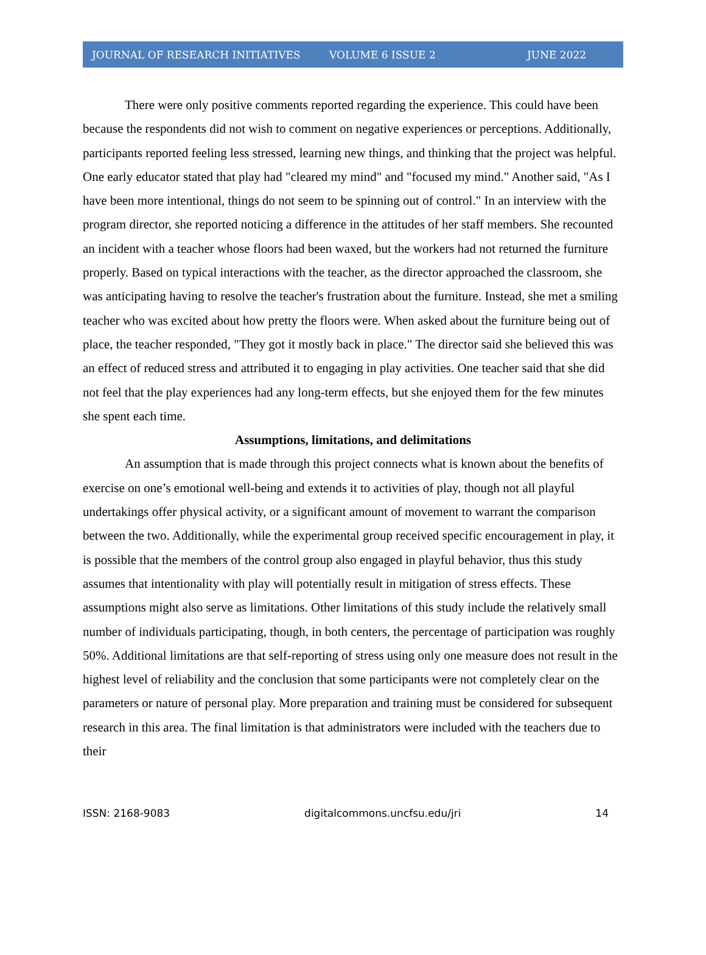JOURNAL OF RESEARCH INITIATIVES VOLUME 6 ISSUE 2 JUNE 2022
There were only positive comments reported regarding the experience. This could have been because the respondents did not wish to comment on negative experiences or perceptions. Additionally, participants reported feeling less stressed, learning new things, and thinking that the project was helpful. One early educator stated that play had "cleared my mind" and "focused my mind." Another said, "As I have been more intentional, things do not seem to be spinning out of control." In an interview with the program director, she reported noticing a difference in the attitudes of her staff members. She recounted an incident with a teacher whose floors had been waxed, but the workers had not returned the furniture properly. Based on typical interactions with the teacher, as the director approached the classroom, she was anticipating having to resolve the teacher's frustration about the furniture. Instead, she met a smiling teacher who was excited about how pretty the floors were. When asked about the furniture being out of place, the teacher responded, "They got it mostly back in place." The director said she believed this was an effect of reduced stress and attributed it to engaging in play activities. One teacher said that she did not feel that the play experiences had any long-term effects, but she enjoyed them for the few minutes she spent each time.
Assumptions, limitations, and delimitations
An assumption that is made through this project connects what is known about the benefits of exercise on one’s emotional well-being and extends it to activities of play, though not all playful undertakings offer physical activity, or a significant amount of movement to warrant the comparison between the two. Additionally, while the experimental group received specific encouragement in play, it is possible that the members of the control group also engaged in playful behavior, thus this study assumes that intentionality with play will potentially result in mitigation of stress effects. These assumptions might also serve as limitations. Other limitations of this study include the relatively small number of individuals participating, though, in both centers, the percentage of participation was roughly 50%. Additional limitations are that self-reporting of stress using only one measure does not result in the highest level of reliability and the conclusion that some participants were not completely clear on the parameters or nature of personal play. More preparation and training must be considered for subsequent research in this area. The final limitation is that administrators were included with the teachers due to their
ISSN: 2168-9083 digitalcommons.uncfsu.edu/jri 14